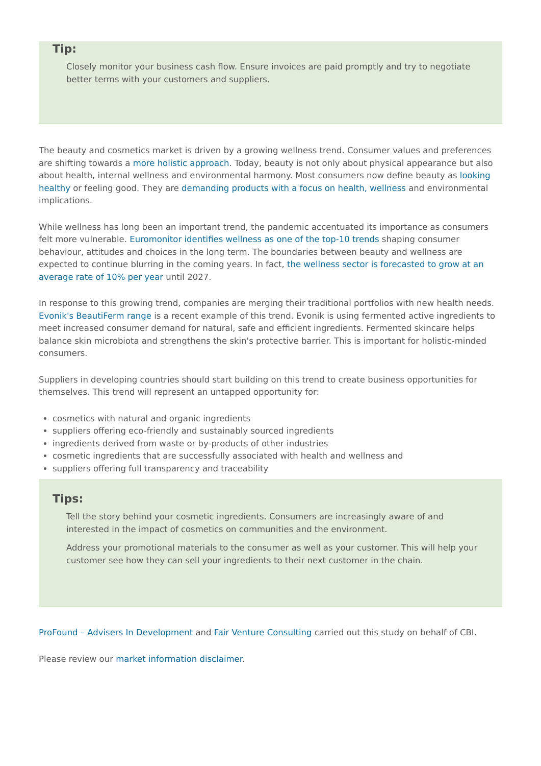Tip:
Closely monitor your business cash flow. Ensure invoices are paid promptly and try to negotiate better terms with your customers and suppliers.
The beauty and cosmetics market is driven by a growing wellness trend. Consumer values and preferences are shifting towards a more holistic approach. Today, beauty is not only about physical appearance but also about health, internal wellness and environmental harmony. Most consumers now define beauty as looking healthy or feeling good. They are demanding products with a focus on health, wellness and environmental implications.
While wellness has long been an important trend, the pandemic accentuated its importance as consumers felt more vulnerable. Euromonitor identifies wellness as one of the top-10 trends shaping consumer behaviour, attitudes and choices in the long term. The boundaries between beauty and wellness are expected to continue blurring in the coming years. In fact, the wellness sector is forecasted to grow at an average rate of 10% per year until 2027.
In response to this growing trend, companies are merging their traditional portfolios with new health needs. Evonik's BeautiFerm range is a recent example of this trend. Evonik is using fermented active ingredients to meet increased consumer demand for natural, safe and efficient ingredients. Fermented skincare helps balance skin microbiota and strengthens the skin's protective barrier. This is important for holistic-minded consumers.
Suppliers in developing countries should start building on this trend to create business opportunities for themselves. This trend will represent an untapped opportunity for:
cosmetics with natural and organic ingredients
suppliers offering eco-friendly and sustainably sourced ingredients
ingredients derived from waste or by-products of other industries
cosmetic ingredients that are successfully associated with health and wellness and
suppliers offering full transparency and traceability
Tips:
Tell the story behind your cosmetic ingredients. Consumers are increasingly aware of and interested in the impact of cosmetics on communities and the environment.
Address your promotional materials to the consumer as well as your customer. This will help your customer see how they can sell your ingredients to their next customer in the chain.
ProFound – Advisers In Development and Fair Venture Consulting carried out this study on behalf of CBI.
Please review our market information disclaimer.